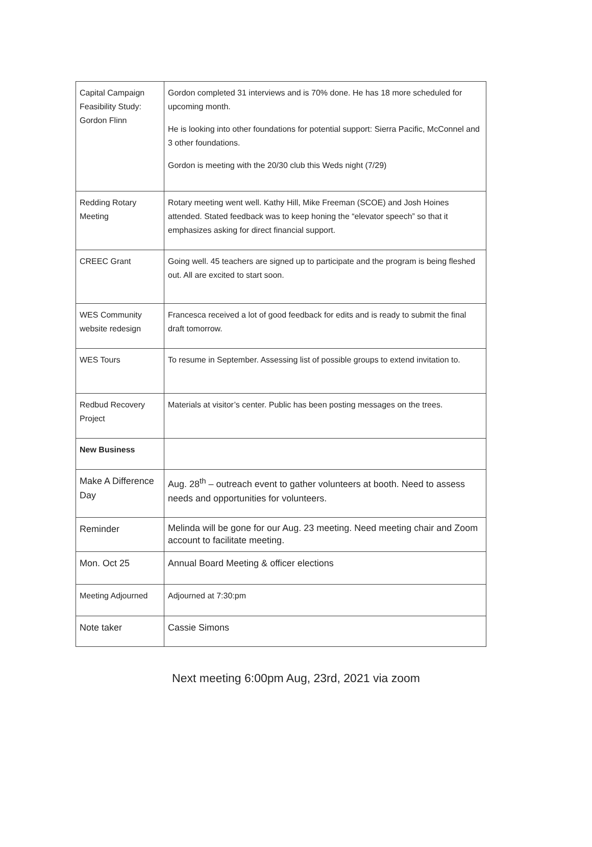| Capital Campaign Feasibility Study: Gordon Flinn | Gordon completed 31 interviews and is 70% done. He has 18 more scheduled for upcoming month. He is looking into other foundations for potential support: Sierra Pacific, McConnel and 3 other foundations. Gordon is meeting with the 20/30 club this Weds night (7/29) |
| Redding Rotary Meeting | Rotary meeting went well. Kathy Hill, Mike Freeman (SCOE) and Josh Hoines attended. Stated feedback was to keep honing the “elevator speech” so that it emphasizes asking for direct financial support. |
| CREEC Grant | Going well. 45 teachers are signed up to participate and the program is being fleshed out. All are excited to start soon. |
| WES Community website redesign | Francesca received a lot of good feedback for edits and is ready to submit the final draft tomorrow. |
| WES Tours | To resume in September. Assessing list of possible groups to extend invitation to. |
| Redbud Recovery Project | Materials at visitor’s center. Public has been posting messages on the trees. |
| New Business | |
| Make A Difference Day | Aug. 28<sup>th</sup> – outreach event to gather volunteers at booth. Need to assess needs and opportunities for volunteers. |
| Reminder | Melinda will be gone for our Aug. 23 meeting. Need meeting chair and Zoom account to facilitate meeting. |
| Mon. Oct 25 | Annual Board Meeting & officer elections |
| Meeting Adjourned | Adjourned at 7:30:pm |
| Note taker | Cassie Simons |
Next meeting 6:00pm Aug, 23rd, 2021 via zoom